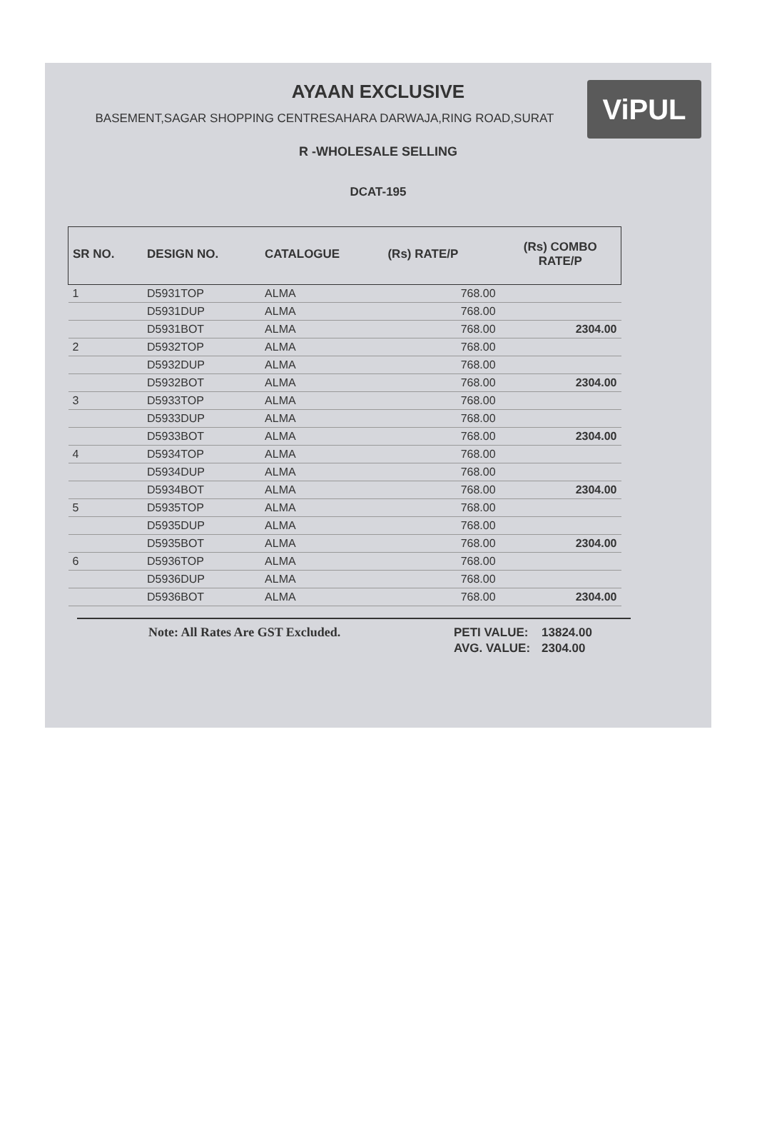AYAAN EXCLUSIVE
BASEMENT,SAGAR SHOPPING CENTRESAHARA DARWAJA,RING ROAD,SURAT
ViPUL
R -WHOLESALE SELLING
DCAT-195
| SR NO. | DESIGN NO. | CATALOGUE | (Rs) RATE/P | (Rs) COMBO RATE/P |
| --- | --- | --- | --- | --- |
| 1 | D5931TOP | ALMA | 768.00 | |
| | D5931DUP | ALMA | 768.00 | |
| | D5931BOT | ALMA | 768.00 | 2304.00 |
| 2 | D5932TOP | ALMA | 768.00 | |
| | D5932DUP | ALMA | 768.00 | |
| | D5932BOT | ALMA | 768.00 | 2304.00 |
| 3 | D5933TOP | ALMA | 768.00 | |
| | D5933DUP | ALMA | 768.00 | |
| | D5933BOT | ALMA | 768.00 | 2304.00 |
| 4 | D5934TOP | ALMA | 768.00 | |
| | D5934DUP | ALMA | 768.00 | |
| | D5934BOT | ALMA | 768.00 | 2304.00 |
| 5 | D5935TOP | ALMA | 768.00 | |
| | D5935DUP | ALMA | 768.00 | |
| | D5935BOT | ALMA | 768.00 | 2304.00 |
| 6 | D5936TOP | ALMA | 768.00 | |
| | D5936DUP | ALMA | 768.00 | |
| | D5936BOT | ALMA | 768.00 | 2304.00 |
Note: All Rates Are GST Excluded.
| PETI VALUE: | 13824.00 |
| AVG. VALUE: | 2304.00 |